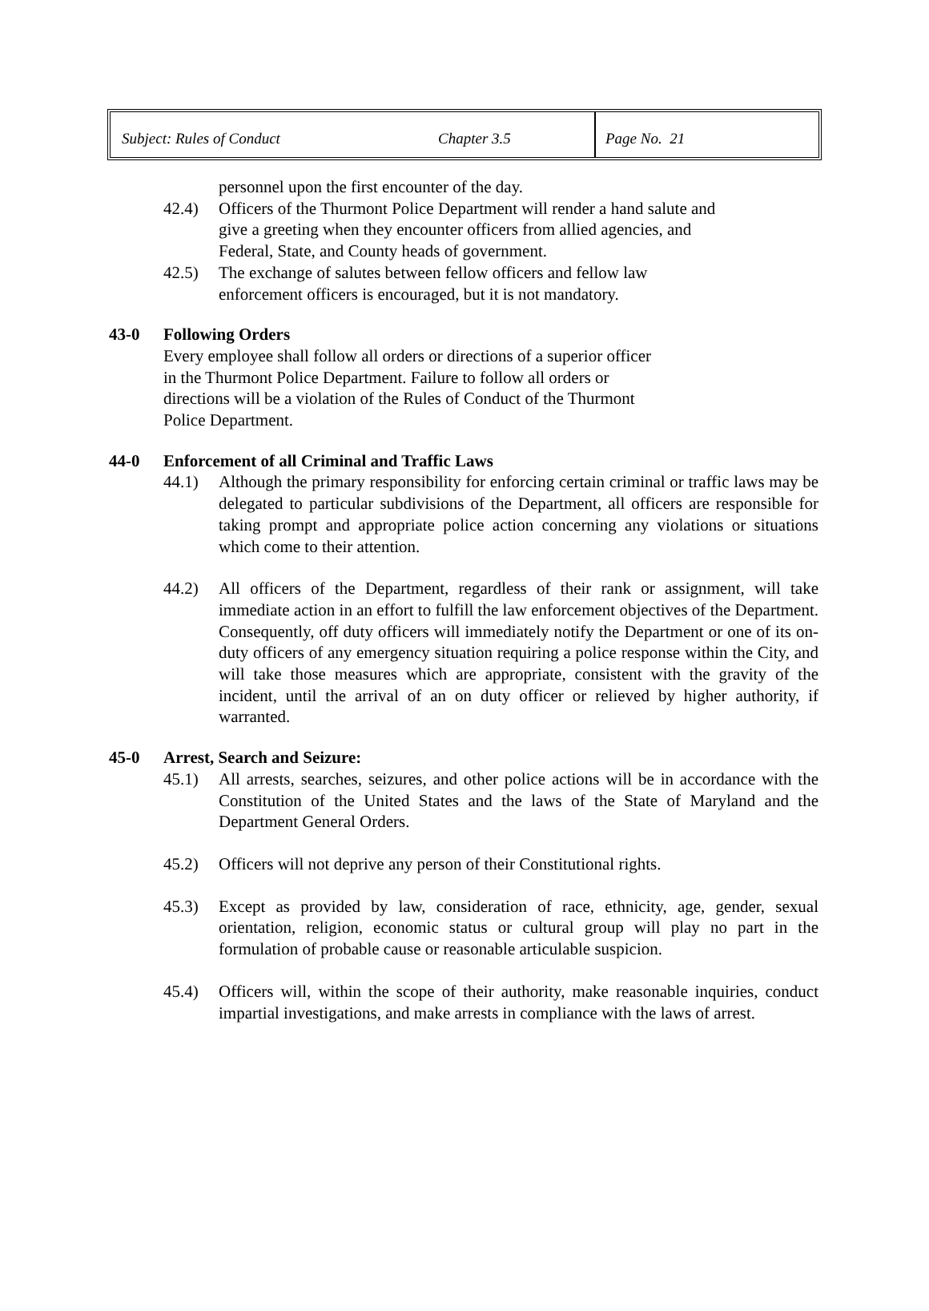Subject: Rules of Conduct Chapter 3.5 Page No. 21
personnel upon the first encounter of the day.
42.4) Officers of the Thurmont Police Department will render a hand salute and
give a greeting when they encounter officers from allied agencies, and
Federal, State, and County heads of government.
42.5) The exchange of salutes between fellow officers and fellow law
enforcement officers is encouraged, but it is not mandatory.
43-0 Following Orders
Every employee shall follow all orders or directions of a superior officer
in the Thurmont Police Department. Failure to follow all orders or
directions will be a violation of the Rules of Conduct of the Thurmont
Police Department.
44-0 Enforcement of all Criminal and Traffic Laws
44.1) Although the primary responsibility for enforcing certain criminal or traffic laws may be delegated to particular subdivisions of the Department, all officers are responsible for taking prompt and appropriate police action concerning any violations or situations which come to their attention.
44.2) All officers of the Department, regardless of their rank or assignment, will take immediate action in an effort to fulfill the law enforcement objectives of the Department. Consequently, off duty officers will immediately notify the Department or one of its on-duty officers of any emergency situation requiring a police response within the City, and will take those measures which are appropriate, consistent with the gravity of the incident, until the arrival of an on duty officer or relieved by higher authority, if warranted.
45-0 Arrest, Search and Seizure:
45.1) All arrests, searches, seizures, and other police actions will be in accordance with the Constitution of the United States and the laws of the State of Maryland and the Department General Orders.
45.2) Officers will not deprive any person of their Constitutional rights.
45.3) Except as provided by law, consideration of race, ethnicity, age, gender, sexual orientation, religion, economic status or cultural group will play no part in the formulation of probable cause or reasonable articulable suspicion.
45.4) Officers will, within the scope of their authority, make reasonable inquiries, conduct impartial investigations, and make arrests in compliance with the laws of arrest.